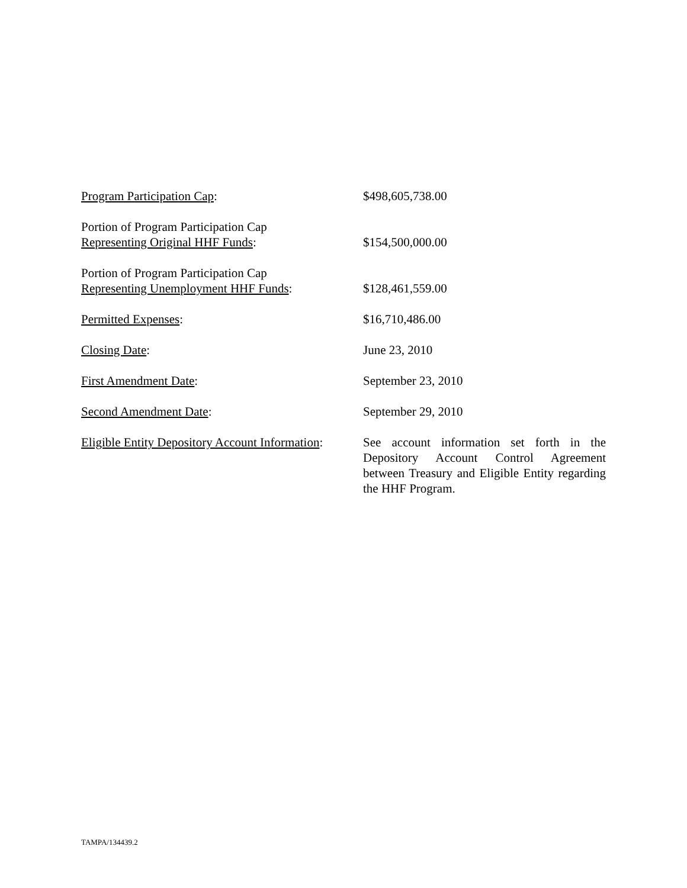| Program Participation Cap : | $498,605,738.00 |
| Portion of Program Participation Cap Representing Original HHF Funds : | $154,500,000.00 |
| Portion of Program Participation Cap Representing Unemployment HHF Funds : | $128,461,559.00 |
| Permitted Expenses : | $16,710,486.00 |
| Closing Date : | June 23, 2010 |
| First Amendment Date : | September 23, 2010 |
| Second Amendment Date : | September 29, 2010 |
| Eligible Entity Depository Account Information : | See account information set forth in the Depository Account Control Agreement between Treasury and Eligible Entity regarding the HHF Program. |
TAMPA/134439.2